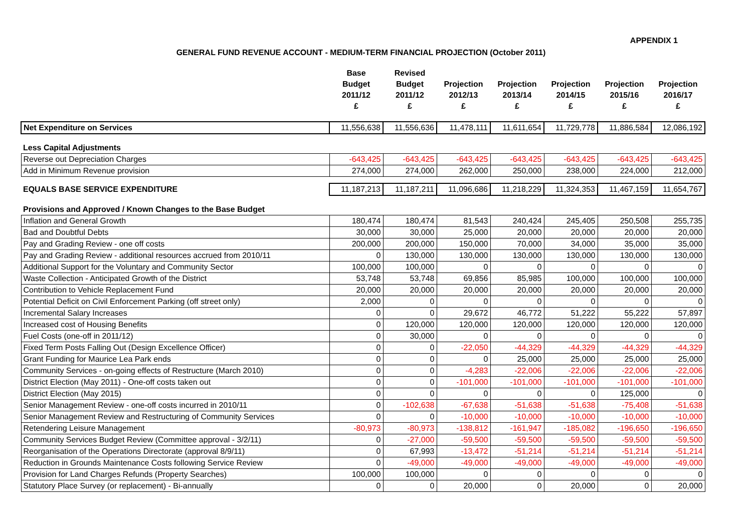APPENDIX 1
GENERAL FUND REVENUE ACCOUNT - MEDIUM-TERM FINANCIAL PROJECTION (October 2011)
| | Base Budget 2011/12 £ | Revised Budget 2011/12 £ | Projection 2012/13 £ | Projection 2013/14 £ | Projection 2014/15 £ | Projection 2015/16 £ | Projection 2016/17 £ |
| --- | --- | --- | --- | --- | --- | --- | --- |
| Net Expenditure on Services | 11,556,638 | 11,556,636 | 11,478,111 | 11,611,654 | 11,729,778 | 11,886,584 | 12,086,192 |
| Less Capital Adjustments | | | | | | | |
| Reverse out Depreciation Charges | -643,425 | -643,425 | -643,425 | -643,425 | -643,425 | -643,425 | -643,425 |
| Add in Minimum Revenue provision | 274,000 | 274,000 | 262,000 | 250,000 | 238,000 | 224,000 | 212,000 |
| EQUALS BASE SERVICE EXPENDITURE | 11,187,213 | 11,187,211 | 11,096,686 | 11,218,229 | 11,324,353 | 11,467,159 | 11,654,767 |
| Provisions and Approved / Known Changes to the Base Budget | | | | | | | |
| Inflation and General Growth | 180,474 | 180,474 | 81,543 | 240,424 | 245,405 | 250,508 | 255,735 |
| Bad and Doubtful Debts | 30,000 | 30,000 | 25,000 | 20,000 | 20,000 | 20,000 | 20,000 |
| Pay and Grading Review - one off costs | 200,000 | 200,000 | 150,000 | 70,000 | 34,000 | 35,000 | 35,000 |
| Pay and Grading Review - additional resources accrued from 2010/11 | 0 | 130,000 | 130,000 | 130,000 | 130,000 | 130,000 | 130,000 |
| Additional Support for the Voluntary and Community Sector | 100,000 | 100,000 | 0 | 0 | 0 | 0 | 0 |
| Waste Collection - Anticipated Growth of the District | 53,748 | 53,748 | 69,856 | 85,985 | 100,000 | 100,000 | 100,000 |
| Contribution to Vehicle Replacement Fund | 20,000 | 20,000 | 20,000 | 20,000 | 20,000 | 20,000 | 20,000 |
| Potential Deficit on Civil Enforcement Parking (off street only) | 2,000 | 0 | 0 | 0 | 0 | 0 | 0 |
| Incremental Salary Increases | 0 | 0 | 29,672 | 46,772 | 51,222 | 55,222 | 57,897 |
| Increased cost of Housing Benefits | 0 | 120,000 | 120,000 | 120,000 | 120,000 | 120,000 | 120,000 |
| Fuel Costs (one-off in 2011/12) | 0 | 30,000 | 0 | 0 | 0 | 0 | 0 |
| Fixed Term Posts Falling Out (Design Excellence Officer) | 0 | 0 | -22,050 | -44,329 | -44,329 | -44,329 | -44,329 |
| Grant Funding for Maurice Lea Park ends | 0 | 0 | 0 | 25,000 | 25,000 | 25,000 | 25,000 |
| Community Services - on-going effects of Restructure (March 2010) | 0 | 0 | -4,283 | -22,006 | -22,006 | -22,006 | -22,006 |
| District Election (May 2011) - One-off costs taken out | 0 | 0 | -101,000 | -101,000 | -101,000 | -101,000 | -101,000 |
| District Election (May 2015) | 0 | 0 | 0 | 0 | 0 | 125,000 | 0 |
| Senior Management Review - one-off costs incurred in 2010/11 | 0 | -102,638 | -67,638 | -51,638 | -51,638 | -75,408 | -51,638 |
| Senior Management Review and Restructuring of Community Services | 0 | 0 | -10,000 | -10,000 | -10,000 | -10,000 | -10,000 |
| Retendering Leisure Management | -80,973 | -80,973 | -138,812 | -161,947 | -185,082 | -196,650 | -196,650 |
| Community Services Budget Review (Committee approval - 3/2/11) | 0 | -27,000 | -59,500 | -59,500 | -59,500 | -59,500 | -59,500 |
| Reorganisation of the Operations Directorate (approval 8/9/11) | 0 | 67,993 | -13,472 | -51,214 | -51,214 | -51,214 | -51,214 |
| Reduction in Grounds Maintenance Costs following Service Review | 0 | -49,000 | -49,000 | -49,000 | -49,000 | -49,000 | -49,000 |
| Provision for Land Charges Refunds (Property Searches) | 100,000 | 100,000 | 0 | 0 | 0 | 0 | 0 |
| Statutory Place Survey (or replacement) - Bi-annually | 0 | 0 | 20,000 | 0 | 20,000 | 0 | 20,000 |